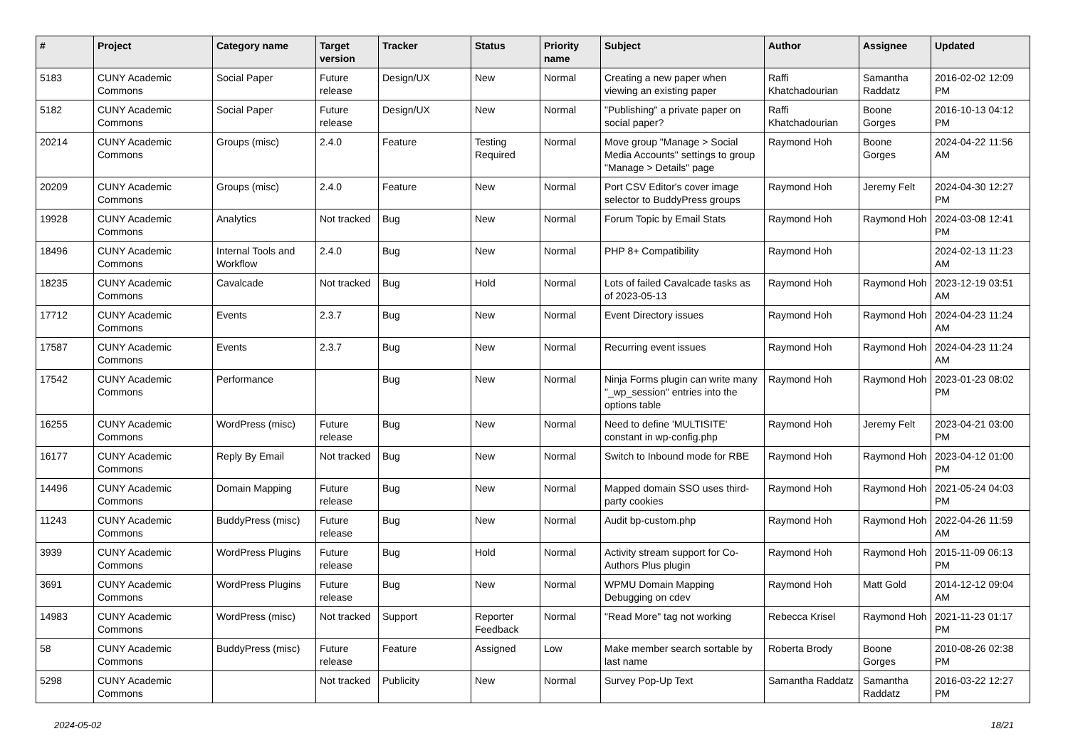| # | Project | Category name | Target version | Tracker | Status | Priority name | Subject | Author | Assignee | Updated |
| --- | --- | --- | --- | --- | --- | --- | --- | --- | --- | --- |
| 5183 | CUNY Academic Commons | Social Paper | Future release | Design/UX | New | Normal | Creating a new paper when viewing an existing paper | Raffi Khatchadourian | Samantha Raddatz | 2016-02-02 12:09 PM |
| 5182 | CUNY Academic Commons | Social Paper | Future release | Design/UX | New | Normal | "Publishing" a private paper on social paper? | Raffi Khatchadourian | Boone Gorges | 2016-10-13 04:12 PM |
| 20214 | CUNY Academic Commons | Groups (misc) | 2.4.0 | Feature | Testing Required | Normal | Move group "Manage > Social Media Accounts" settings to group "Manage > Details" page | Raymond Hoh | Boone Gorges | 2024-04-22 11:56 AM |
| 20209 | CUNY Academic Commons | Groups (misc) | 2.4.0 | Feature | New | Normal | Port CSV Editor's cover image selector to BuddyPress groups | Raymond Hoh | Jeremy Felt | 2024-04-30 12:27 PM |
| 19928 | CUNY Academic Commons | Analytics | Not tracked | Bug | New | Normal | Forum Topic by Email Stats | Raymond Hoh | Raymond Hoh | 2024-03-08 12:41 PM |
| 18496 | CUNY Academic Commons | Internal Tools and Workflow | 2.4.0 | Bug | New | Normal | PHP 8+ Compatibility | Raymond Hoh | | 2024-02-13 11:23 AM |
| 18235 | CUNY Academic Commons | Cavalcade | Not tracked | Bug | Hold | Normal | Lots of failed Cavalcade tasks as of 2023-05-13 | Raymond Hoh | Raymond Hoh | 2023-12-19 03:51 AM |
| 17712 | CUNY Academic Commons | Events | 2.3.7 | Bug | New | Normal | Event Directory issues | Raymond Hoh | Raymond Hoh | 2024-04-23 11:24 AM |
| 17587 | CUNY Academic Commons | Events | 2.3.7 | Bug | New | Normal | Recurring event issues | Raymond Hoh | Raymond Hoh | 2024-04-23 11:24 AM |
| 17542 | CUNY Academic Commons | Performance | | Bug | New | Normal | Ninja Forms plugin can write many "_wp_session" entries into the options table | Raymond Hoh | Raymond Hoh | 2023-01-23 08:02 PM |
| 16255 | CUNY Academic Commons | WordPress (misc) | Future release | Bug | New | Normal | Need to define 'MULTISITE' constant in wp-config.php | Raymond Hoh | Jeremy Felt | 2023-04-21 03:00 PM |
| 16177 | CUNY Academic Commons | Reply By Email | Not tracked | Bug | New | Normal | Switch to Inbound mode for RBE | Raymond Hoh | Raymond Hoh | 2023-04-12 01:00 PM |
| 14496 | CUNY Academic Commons | Domain Mapping | Future release | Bug | New | Normal | Mapped domain SSO uses third-party cookies | Raymond Hoh | Raymond Hoh | 2021-05-24 04:03 PM |
| 11243 | CUNY Academic Commons | BuddyPress (misc) | Future release | Bug | New | Normal | Audit bp-custom.php | Raymond Hoh | Raymond Hoh | 2022-04-26 11:59 AM |
| 3939 | CUNY Academic Commons | WordPress Plugins | Future release | Bug | Hold | Normal | Activity stream support for Co-Authors Plus plugin | Raymond Hoh | Raymond Hoh | 2015-11-09 06:13 PM |
| 3691 | CUNY Academic Commons | WordPress Plugins | Future release | Bug | New | Normal | WPMU Domain Mapping Debugging on cdev | Raymond Hoh | Matt Gold | 2014-12-12 09:04 AM |
| 14983 | CUNY Academic Commons | WordPress (misc) | Not tracked | Support | Reporter Feedback | Normal | "Read More" tag not working | Rebecca Krisel | Raymond Hoh | 2021-11-23 01:17 PM |
| 58 | CUNY Academic Commons | BuddyPress (misc) | Future release | Feature | Assigned | Low | Make member search sortable by last name | Roberta Brody | Boone Gorges | 2010-08-26 02:38 PM |
| 5298 | CUNY Academic Commons | | Not tracked | Publicity | New | Normal | Survey Pop-Up Text | Samantha Raddatz | Samantha Raddatz | 2016-03-22 12:27 PM |
2024-05-02 18/21